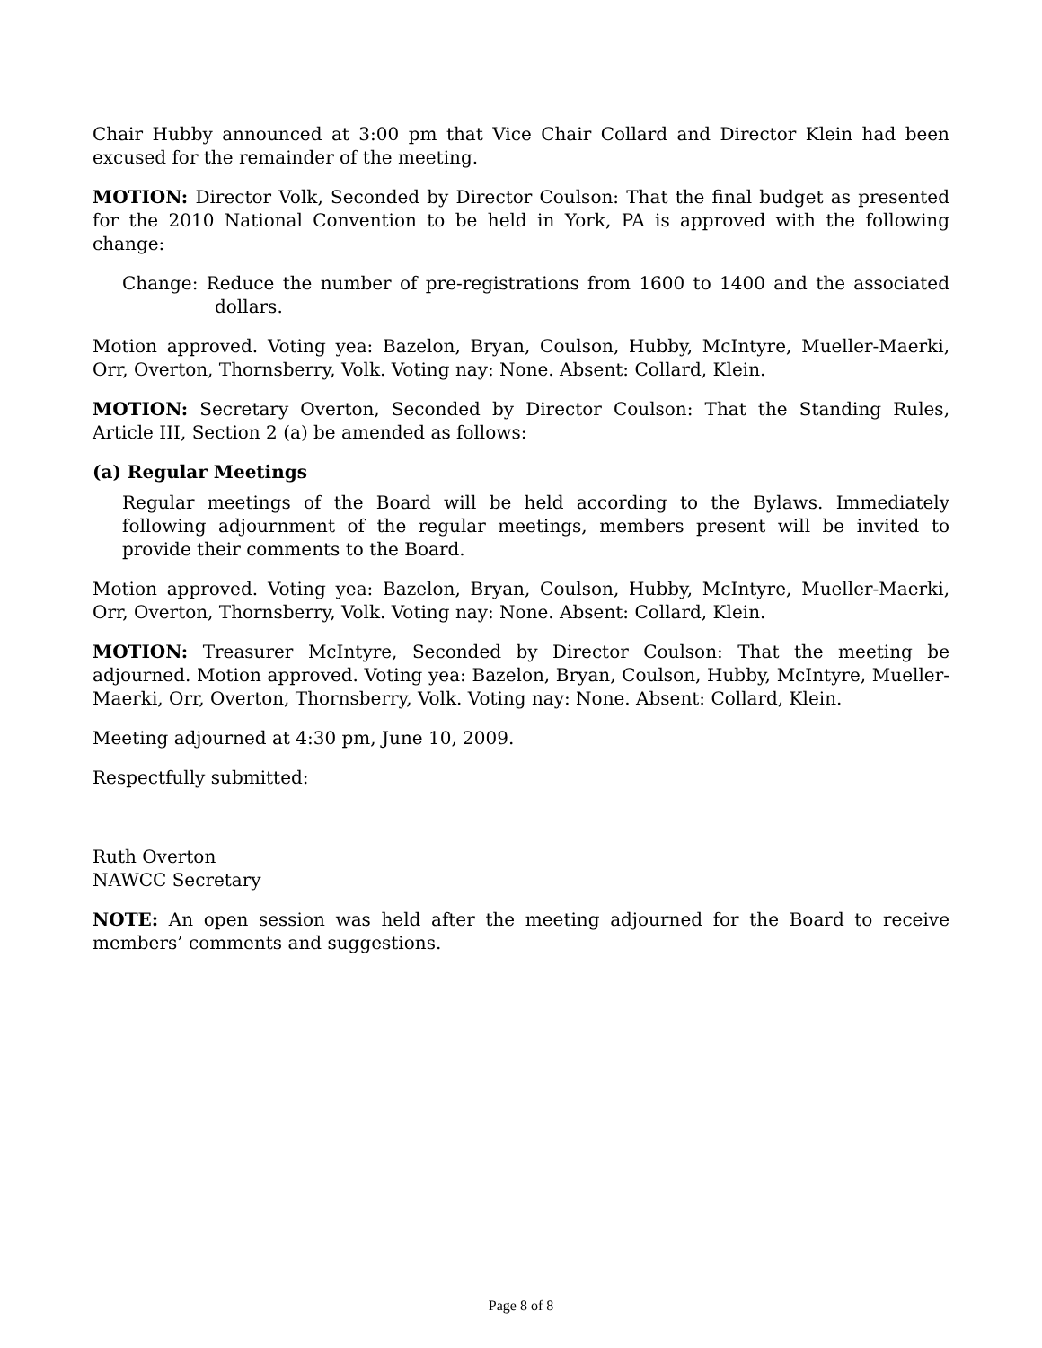Chair Hubby announced at 3:00 pm that Vice Chair Collard and Director Klein had been excused for the remainder of the meeting.
MOTION: Director Volk, Seconded by Director Coulson: That the final budget as presented for the 2010 National Convention to be held in York, PA is approved with the following change:
Change: Reduce the number of pre-registrations from 1600 to 1400 and the associated dollars.
Motion approved. Voting yea: Bazelon, Bryan, Coulson, Hubby, McIntyre, Mueller-Maerki, Orr, Overton, Thornsberry, Volk. Voting nay: None. Absent: Collard, Klein.
MOTION: Secretary Overton, Seconded by Director Coulson: That the Standing Rules, Article III, Section 2 (a) be amended as follows:
(a) Regular Meetings
Regular meetings of the Board will be held according to the Bylaws. Immediately following adjournment of the regular meetings, members present will be invited to provide their comments to the Board.
Motion approved. Voting yea: Bazelon, Bryan, Coulson, Hubby, McIntyre, Mueller-Maerki, Orr, Overton, Thornsberry, Volk. Voting nay: None. Absent: Collard, Klein.
MOTION: Treasurer McIntyre, Seconded by Director Coulson: That the meeting be adjourned. Motion approved. Voting yea: Bazelon, Bryan, Coulson, Hubby, McIntyre, Mueller-Maerki, Orr, Overton, Thornsberry, Volk. Voting nay: None. Absent: Collard, Klein.
Meeting adjourned at 4:30 pm, June 10, 2009.
Respectfully submitted:
Ruth Overton
NAWCC Secretary
NOTE: An open session was held after the meeting adjourned for the Board to receive members’ comments and suggestions.
Page 8 of 8